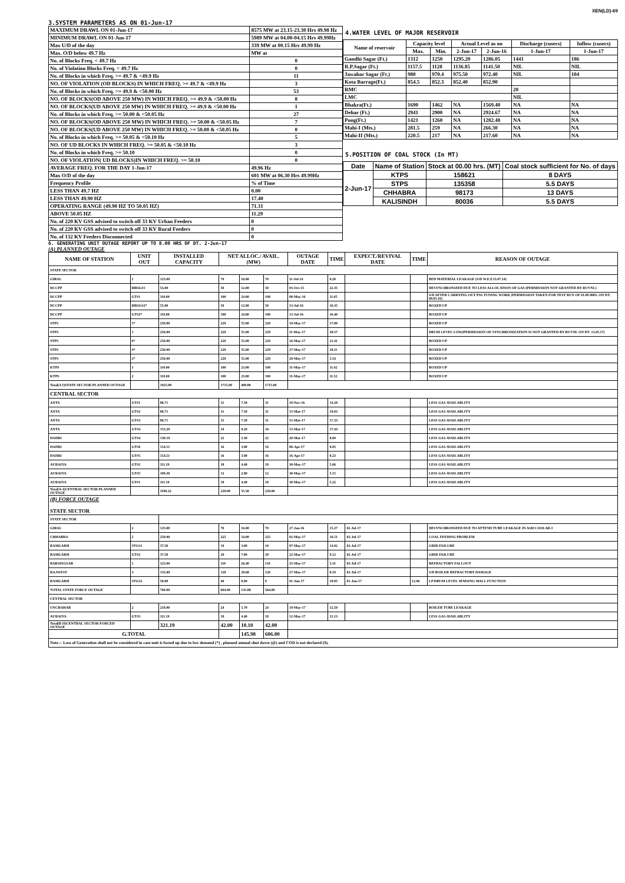XEN(LD)-69
3.SYSTEM PARAMETERS AS ON 01-Jun-17
| MAXIMUM DRAWL ON 01-Jun-17 | 8575 MW at 23.15-23.30 Hrs 49.98 Hz |
| MINIMUM DRAWL ON 01-Jun-17 | 5989 MW at 04.00-04.15 Hrs 49.99Hz |
| Max U/D of the day | 339 MW at 00.15 Hrs 49.99 Hz |
| Max. O/D below 49.7 Hz | MW at |
| No. of Blocks Freq. < 49.7 Hz | 0 |
| No. of Violation Blocks Freq. < 49.7 Hz | 0 |
| No. of Blocks in which Freq. >= 49.7 & <49.9 Hz | 11 |
| NO. OF VIOLATION (OD BLOCKS) IN WHICH FREQ. >= 49.7 & <49.9 Hz | 3 |
| No. of Blocks in which Freq. >= 49.9 & <50.00 Hz | 53 |
| NO. OF BLOCKS(OD ABOVE 250 MW) IN WHICH FREQ. >= 49.9 & <50.00 Hz | 8 |
| NO. OF BLOCKS(UD ABOVE 250 MW) IN WHICH FREQ. >= 49.9 & <50.00 Hz | 1 |
| No. of Blocks in which Freq. >= 50.00 & <50.05 Hz | 27 |
| NO. OF BLOCKS(OD ABOVE 250 MW) IN WHICH FREQ. >= 50.00 & <50.05 Hz | 7 |
| NO. OF BLOCKS(UD ABOVE 250 MW) IN WHICH FREQ. >= 50.00 & <50.05 Hz | 0 |
| No. of Blocks in which Freq. >= 50.05 & <50.10 Hz | 5 |
| NO. OF UD BLOCKS IN WHICH FREQ. >= 50.05 & <50.10 Hz | 3 |
| No. of Blocks in which Freq. >= 50.10 | 0 |
| NO. OF VIOLATION( UD BLOCKS)IN WHICH FREQ. >= 50.10 | 0 |
| AVERAGE FREQ. FOR THE DAY 1-Jun-17 | 49.96 Hz |
| Max O/D of the day | 601 MW at 06.30 Hrs 49.99Hz |
| Frequency Profile | % of Time |
| LESS THAN 49.7 HZ | 0.00 |
| LESS THAN 49.90 HZ | 17.40 |
| OPERATING RANGE (49.90 HZ TO 50.05 HZ) | 71.31 |
| ABOVE 50.05 HZ | 11.29 |
| No. of 220 KV GSS advised to switch off 33 KV Urban Feeders | 0 |
| No. of 220 KV GSS advised to switch off 33 KV Rural Feeders | 0 |
| No. of 132 KV Feeders Disconnected | 0 |
4.WATER LEVEL OF MAJOR RESERVOIR
| Name of reservoir | Capacity level | | Actual Level as on | | Discharge (cusecs) | Inflow (cusecs) |
| --- | --- | --- | --- | --- | --- | --- |
| | Max. | Min. | 2-Jun-17 | 2-Jun-16 | 1-Jun-17 | 1-Jun-17 |
| Gandhi Sagar (Ft.) | 1312 | 1250 | 1295.20 | 1286.05 | 1441 | 186 |
| R.P.Sagar (Ft.) | 1157.5 | 1128 | 1136.85 | 1141.50 | NIL | NIL |
| Jawahar Sagar (Ft.) | 980 | 970.4 | 975.50 | 972.40 | NIL | 104 |
| Kota Barrage(Ft.) | 854.5 | 852.3 | 852.40 | 852.90 | | |
| RMC | | | | | 20 | |
| LMC | | | | | NIL | |
| Bhakra(Ft.) | 1690 | 1462 | NA | 1569.40 | NA | NA |
| Dehar (Ft.) | 2941 | 2900 | NA | 2924.67 | NA | NA |
| Pong(Ft.) | 1421 | 1260 | NA | 1282.48 | NA | NA |
| Mahi-I (Mts.) | 281.5 | 259 | NA | 266.30 | NA | NA |
| Mahi-II (Mts.) | 220.5 | 217 | NA | 217.60 | NA | NA |
5.POSITION OF COAL STOCK (In MT)
| Date | Name of Station | Stock at 00.00 hrs. (MT) | Coal stock sufficient for No. of days |
| --- | --- | --- | --- |
| 2-Jun-17 | KTPS | 158621 | 8 DAYS |
| | STPS | 135358 | 5.5 DAYS |
| | CHHABRA | 98173 | 13 DAYS |
| | KALISINDH | 80036 | 5.5 DAYS |
6. GENERATING UNIT OUTAGE REPORT UP TO 8.00 HRS OF DT. 2-Jun-17
(A) PLANNED OUTAGE
| NAME OF STATION | UNIT OUT | INSTALLED CAPACITY | NET ALLOC./ AVAIL. (MW) | | | OUTAGE DATE | TIME | EXPECT./REVIVAL DATE | TIME | REASON OF OUTAGE |
| --- | --- | --- | --- | --- | --- | --- | --- | --- | --- | --- |
| STATE SECTOR | | | | | | | | | | |
| GIRAL | 1 | 125.00 | 70 | 16.80 | 70 | 11-Jul-14 | 8.20 | | | BED MATERIAL LEAKAGE (S/D W.E.F.15.07.14) |
| DCCPP | HRSG#1 | 55.00 | 50 | 12.00 | 50 | 03-Oct-15 | 22.35 | | | DESYNCHRONIZED DUE TO LESS ALLOCATION OF GAS (PERMISSION NOT GRANTED BY RUVNL) |
| DCCPP | GT#1 | 110.00 | 100 | 24.00 | 100 | 08-May-16 | 11.05 | | | S/D AFTER CARRYING OUT PSS TUNING WORK (PERMISSION TAKEN FOR TEST RUN OF 01.00 HRS. ON DT. 08.05.16) |
| DCCPP | HRSG#2* | 55.00 | 50 | 12.00 | 50 | 13-Jul-16 | 16.35 | | | BOXED UP |
| DCCPP | GT#2* | 110.00 | 100 | 24.00 | 100 | 13-Jul-16 | 16.40 | | | BOXED UP |
| STPS | 5* | 250.00 | 229 | 55.00 | 229 | 10-May-17 | 17.00 | | | BOXED UP |
| STPS | 1 | 250.00 | 229 | 55.00 | 229 | 11-May-17 | 20.57 | | | DRUM LEVEL LOW(PERMISSION OF SYNCHRONIZATION IS NOT GRANTED BY RUVNL ON DT. 13.05.17) |
| STPS | 6* | 250.00 | 229 | 55.00 | 229 | 16-May-17 | 21.41 | | | BOXED UP |
| STPS | 4* | 250.00 | 229 | 55.00 | 229 | 27-May-17 | 18.11 | | | BOXED UP |
| STPS | 2* | 250.00 | 229 | 55.00 | 229 | 29-May-17 | 5.54 | | | BOXED UP |
| KTPS | 1 | 110.00 | 100 | 23.00 | 100 | 31-May-17 | 11.42 | | | BOXED UP |
| KTPS | 2 | 110.00 | 100 | 23.00 | 100 | 31-May-17 | 11.52 | | | BOXED UP |
| Total(A I)STATE SECTOR-PLANNED OUTAGE | | 1925.00 | 1715.00 | 409.80 | 1715.00 | | | | | |
| CENTRAL SECTOR | | | | | | | | | | |
| ANTA | GT#1 | 88.71 | 31 | 7.50 | 31 | 18-Nov-16 | 14.28 | | | LESS GAS AVAILABLITY |
| ANTA | GT#2 | 88.71 | 31 | 7.50 | 31 | 15-Mar-17 | 19.03 | | | LESS GAS AVAILABLITY |
| ANTA | GT#3 | 88.71 | 31 | 7.50 | 31 | 15-Mar-17 | 17.33 | | | LESS GAS AVAILABLITY |
| ANTA | GT#4 | 153.20 | 34 | 8.20 | 34 | 15-Mar-17 | 17.44 | | | LESS GAS AVAILABLITY |
| DADRI | GT#4 | 130.19 | 22 | 5.30 | 22 | 20-Mar-17 | 8.00 | | | LESS GAS AVAILABLITY |
| DADRI | GT#6 | 154.51 | 16 | 3.90 | 16 | 06-Apr-17 | 0.05 | | | LESS GAS AVAILABLITY |
| DADRI | GT#5 | 154.51 | 16 | 3.90 | 16 | 16-Apr-17 | 0.23 | | | LESS GAS AVAILABLITY |
| AURAIYA | GT#2 | 111.19 | 18 | 4.40 | 18 | 30-May-17 | 5.06 | | | LESS GAS AVAILABLITY |
| AURAIYA | GT#5 | 109.30 | 12 | 2.90 | 12 | 30-May-17 | 5.15 | | | LESS GAS AVAILABLITY |
| AURAIYA | GT#1 | 111.19 | 18 | 4.40 | 18 | 30-May-17 | 5.22 | | | LESS GAS AVAILABLITY |
| Total(A-I)CENTRAL SECTOR-PLANNED OUTAGE | | 1190.22 | 229.00 | 55.50 | 229.00 | | | | | |
| (B) FORCE OUTAGE STATE SECTOR | | | | | | | | | | |
| STATE SECTOR | | | | | | | | | | |
| GIRAL | 2 | 125.00 | 70 | 16.80 | 70 | 27-Jan-16 | 15.27 | 02-Jul-17 | | DESYNCHRONIZED DUE TO ATTEND TUBE LEAKAGE IN ASH COOLAR-I |
| CHHABRA | 2 | 250.00 | 225 | 54.00 | 225 | 02-May-17 | 16.51 | 02-Jul-17 | | COAL FEEDING PROBLEM |
| RAMGARH | STG#1 | 37.50 | 10 | 3.00 | 10 | 07-May-17 | 14.02 | 02-Jul-17 | | GRID FAILURE |
| RAMGARH | GT#2 | 37.50 | 29 | 7.00 | 29 | 22-May-17 | 9.12 | 02-Jul-17 | | GRID FAILURE |
| BARSINGSAR | 1 | 125.00 | 110 | 26.40 | 110 | 25-May-17 | 5.31 | 02-Jul-17 | | REFRACTORY FALLOUT |
| RAJWEST | 3 | 135.00 | 120 | 28.68 | 120 | 27-May-17 | 8.19 | 02-Jul-17 | | S/D BOILER REFRACTORY DAMAGE |
| RAMGARH | STG#2 | 50.00 | 40 | 0.00 | 0 | 01-Jun-17 | 10.05 | 01-Jun-17 | 12.06 | LP DRUM LEVEL SEMSING MALL FUNCTION |
| TOTAL STATE FORCE OUTAGE | | 760.00 | 604.00 | 135.88 | 564.00 | | | | | |
| CENTRAL SECTOR | | | | | | | | | | |
| UNCHAHAR | 2 | 210.00 | 24 | 5.70 | 24 | 19-May-17 | 12.59 | | | BOILER TUBE LEAKAGE |
| AURAIYA | GT#3 | 111.19 | 18 | 4.40 | 18 | 12-May-17 | 21.13 | | | LESS GAS AVAILABLITY |
| Total(B II)CENTRAL SECTOR-FORCED OUTAGE | | 321.19 | 42.00 | 10.10 | 42.00 | | | | | |
| G.TOTAL | | | | 145.98 | 606.00 | | | | | |
| Note :- Loss of Generation shall not be considered in case unit is boxed up due to low demand (*) , planned annual shut down (@) and COD is not declared ($). | | | | | | | | | | |